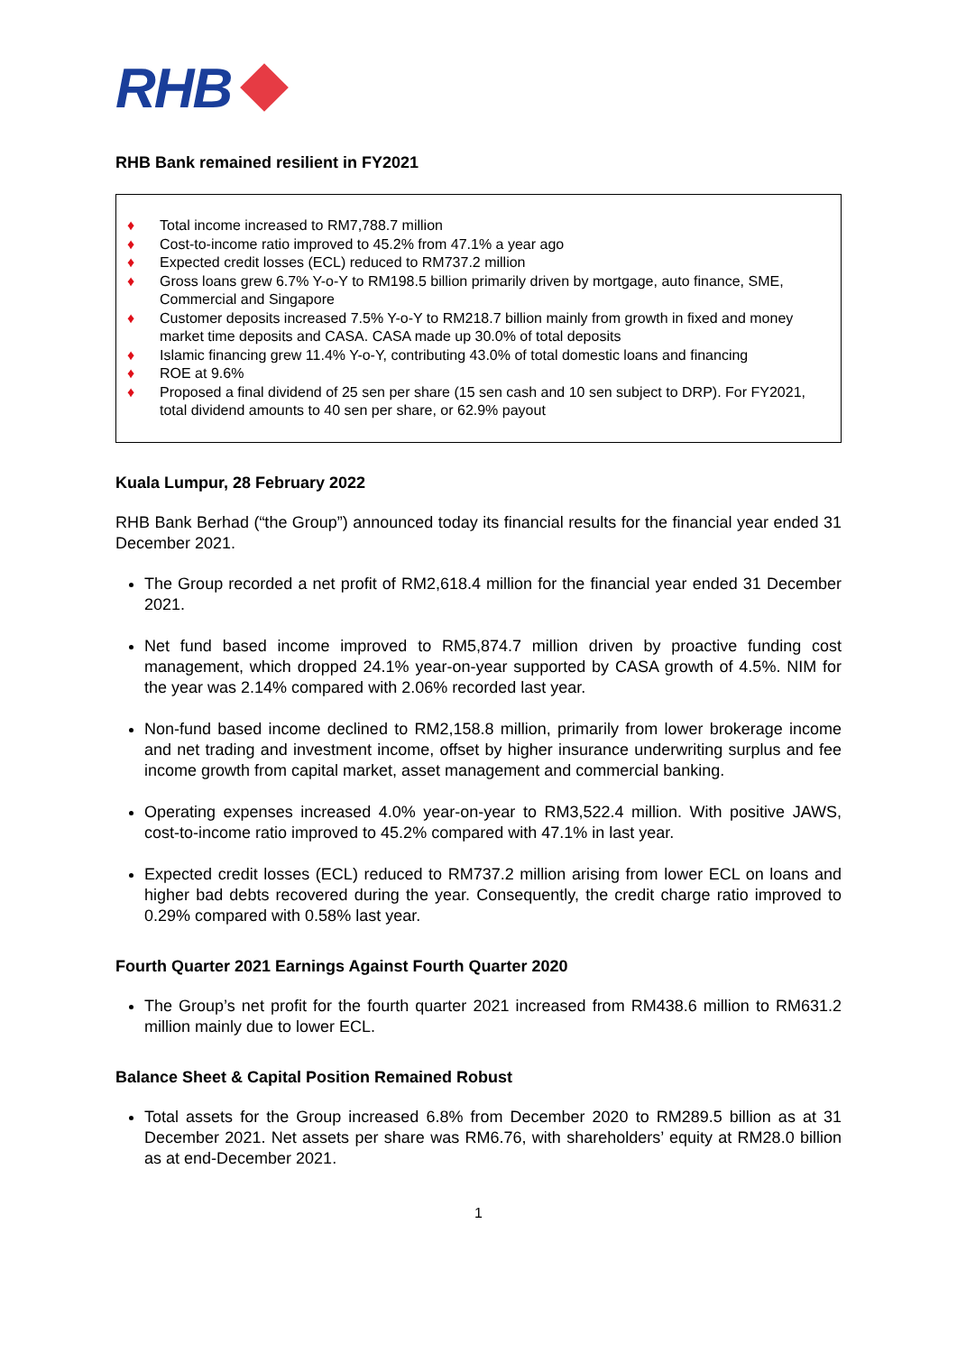RHB
RHB Bank remained resilient in FY2021
♦ Total income increased to RM7,788.7 million
♦ Cost-to-income ratio improved to 45.2% from 47.1% a year ago
♦ Expected credit losses (ECL) reduced to RM737.2 million
♦ Gross loans grew 6.7% Y-o-Y to RM198.5 billion primarily driven by mortgage, auto finance, SME, Commercial and Singapore
♦ Customer deposits increased 7.5% Y-o-Y to RM218.7 billion mainly from growth in fixed and money market time deposits and CASA. CASA made up 30.0% of total deposits
♦ Islamic financing grew 11.4% Y-o-Y, contributing 43.0% of total domestic loans and financing
♦ ROE at 9.6%
♦ Proposed a final dividend of 25 sen per share (15 sen cash and 10 sen subject to DRP). For FY2021, total dividend amounts to 40 sen per share, or 62.9% payout
Kuala Lumpur, 28 February 2022
RHB Bank Berhad (“the Group”) announced today its financial results for the financial year ended 31 December 2021.
The Group recorded a net profit of RM2,618.4 million for the financial year ended 31 December 2021.
Net fund based income improved to RM5,874.7 million driven by proactive funding cost management, which dropped 24.1% year-on-year supported by CASA growth of 4.5%. NIM for the year was 2.14% compared with 2.06% recorded last year.
Non-fund based income declined to RM2,158.8 million, primarily from lower brokerage income and net trading and investment income, offset by higher insurance underwriting surplus and fee income growth from capital market, asset management and commercial banking.
Operating expenses increased 4.0% year-on-year to RM3,522.4 million. With positive JAWS, cost-to-income ratio improved to 45.2% compared with 47.1% in last year.
Expected credit losses (ECL) reduced to RM737.2 million arising from lower ECL on loans and higher bad debts recovered during the year. Consequently, the credit charge ratio improved to 0.29% compared with 0.58% last year.
Fourth Quarter 2021 Earnings Against Fourth Quarter 2020
The Group’s net profit for the fourth quarter 2021 increased from RM438.6 million to RM631.2 million mainly due to lower ECL.
Balance Sheet & Capital Position Remained Robust
Total assets for the Group increased 6.8% from December 2020 to RM289.5 billion as at 31 December 2021. Net assets per share was RM6.76, with shareholders’ equity at RM28.0 billion as at end-December 2021.
1